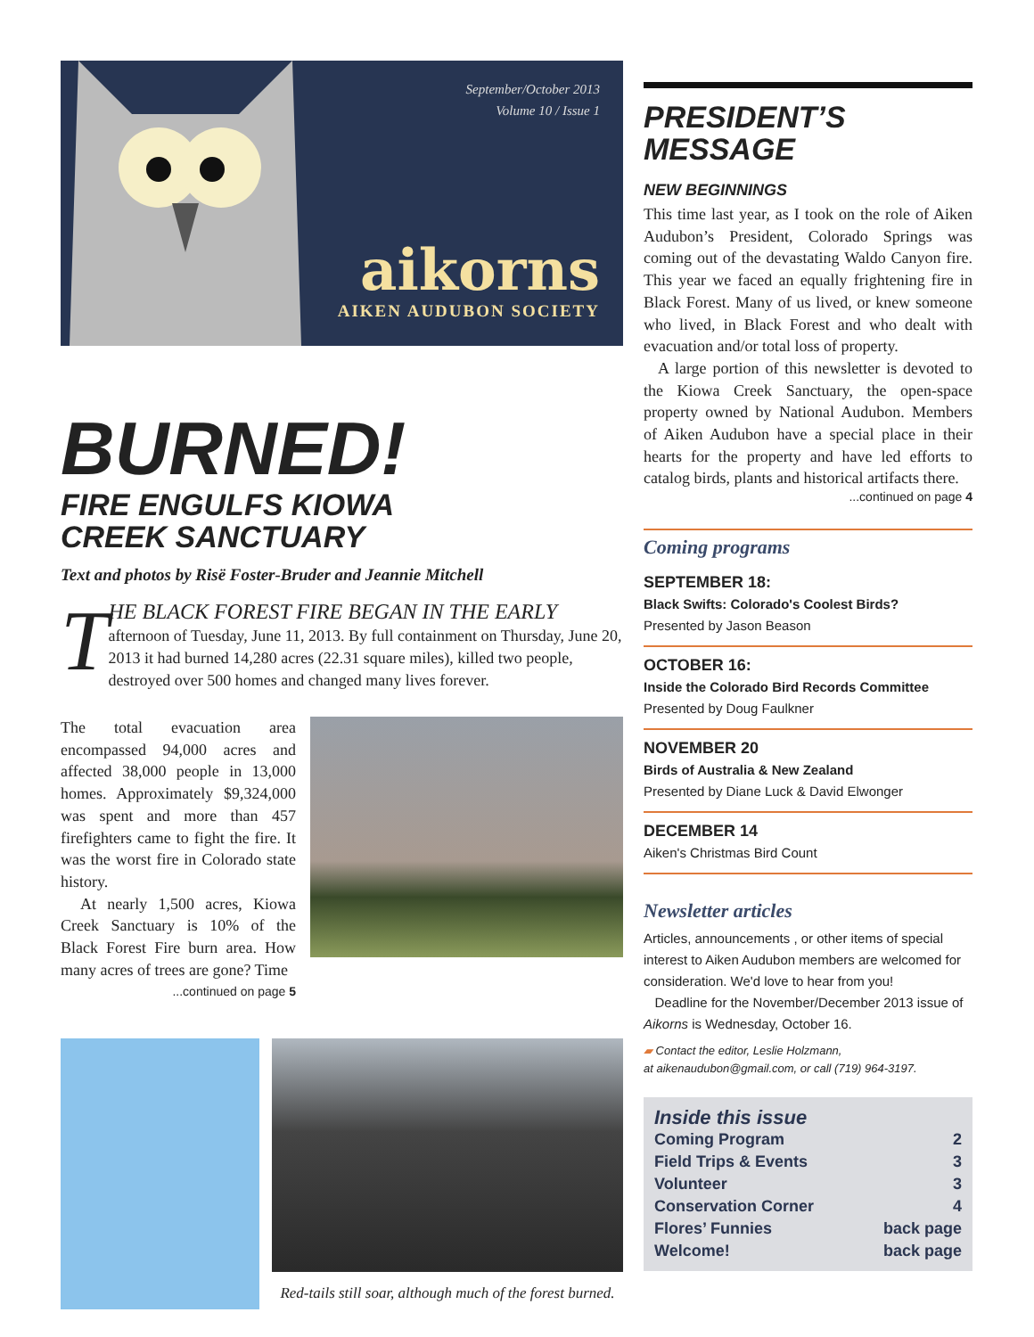September/October 2013
Volume 10 / Issue 1
aikorns
AIKEN AUDUBON SOCIETY
BURNED!
FIRE ENGULFS KIOWA
CREEK SANCTUARY
Text and photos by Risë Foster-Bruder and Jeannie Mitchell
T
HE BLACK FOREST FIRE BEGAN IN THE EARLY
afternoon of Tuesday, June 11, 2013. By full containment on Thursday, June 20, 2013 it had burned 14,280 acres (22.31 square miles), killed two people, destroyed over 500 homes and changed many lives forever.
The total evacuation area encompassed 94,000 acres and affected 38,000 people in 13,000 homes. Approximately $9,324,000 was spent and more than 457 firefighters came to fight the fire. It was the worst fire in Colorado state history.
At nearly 1,500 acres, Kiowa Creek Sanctuary is 10% of the Black Forest Fire burn area. How many acres of trees are gone? Time
...continued on page 5
Red-tails still soar, although much of the forest burned.
PRESIDENT’S
MESSAGE
NEW BEGINNINGS
This time last year, as I took on the role of Aiken Audubon’s President, Colorado Springs was coming out of the devastating Waldo Canyon fire. This year we faced an equally frightening fire in Black Forest. Many of us lived, or knew someone who lived, in Black Forest and who dealt with evacuation and/or total loss of property.
A large portion of this newsletter is devoted to the Kiowa Creek Sanctuary, the open-space property owned by National Audubon. Members of Aiken Audubon have a special place in their hearts for the property and have led efforts to catalog birds, plants and historical artifacts there.
...continued on page 4
Coming programs
SEPTEMBER 18:
Black Swifts: Colorado's Coolest Birds?
Presented by Jason Beason
OCTOBER 16:
Inside the Colorado Bird Records Committee
Presented by Doug Faulkner
NOVEMBER 20
Birds of Australia & New Zealand
Presented by Diane Luck & David Elwonger
DECEMBER 14
Aiken's Christmas Bird Count
Newsletter articles
Articles, announcements , or other items of special interest to Aiken Audubon members are welcomed for consideration. We'd love to hear from you!
Deadline for the November/December 2013 issue of Aikorns is Wednesday, October 16.
▰ Contact the editor, Leslie Holzmann,
at aikenaudubon@gmail.com, or call (719) 964-3197.
Inside this issue
Coming Program 2
Field Trips & Events 3
Volunteer 3
Conservation Corner 4
Flores’ Funnies back page
Welcome! back page